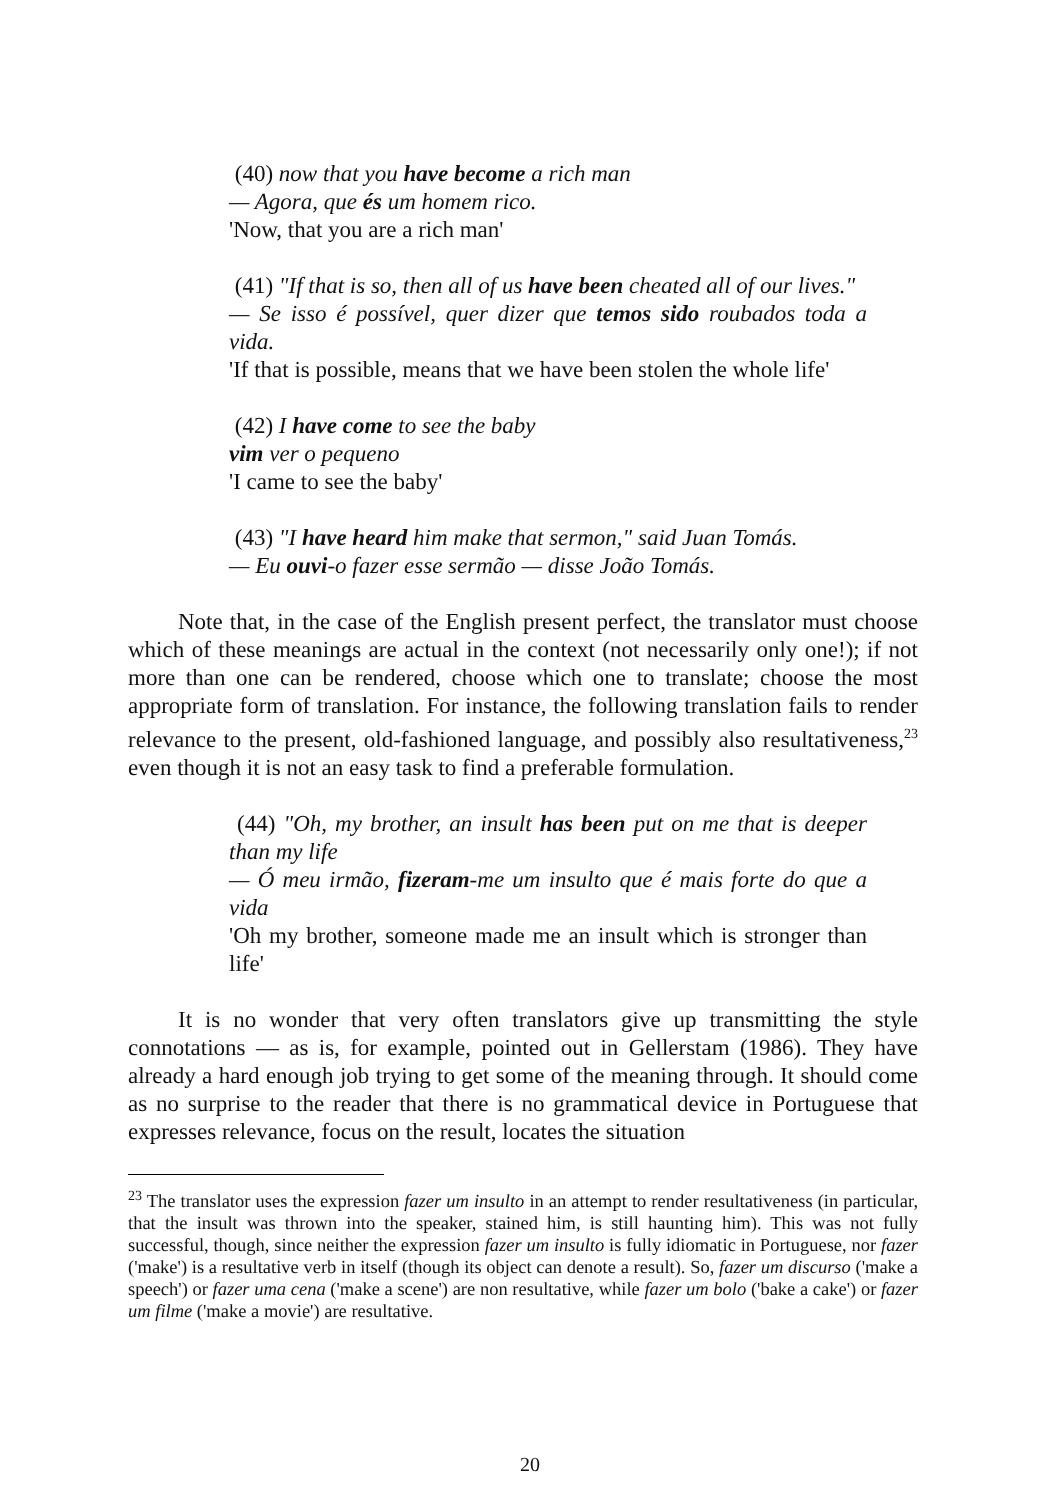(40) now that you have become a rich man
— Agora, que és um homem rico.
'Now, that you are a rich man'
(41) "If that is so, then all of us have been cheated all of our lives."
— Se isso é possível, quer dizer que temos sido roubados toda a vida.
'If that is possible, means that we have been stolen the whole life'
(42) I have come to see the baby
vim ver o pequeno
'I came to see the baby'
(43) "I have heard him make that sermon," said Juan Tomás.
— Eu ouvi-o fazer esse sermão — disse João Tomás.
Note that, in the case of the English present perfect, the translator must choose which of these meanings are actual in the context (not necessarily only one!); if not more than one can be rendered, choose which one to translate; choose the most appropriate form of translation. For instance, the following translation fails to render relevance to the present, old-fashioned language, and possibly also resultativeness,<sup>23</sup> even though it is not an easy task to find a preferable formulation.
(44) "Oh, my brother, an insult has been put on me that is deeper than my life
— Ó meu irmão, fizeram-me um insulto que é mais forte do que a vida
'Oh my brother, someone made me an insult which is stronger than life'
It is no wonder that very often translators give up transmitting the style connotations — as is, for example, pointed out in Gellerstam (1986). They have already a hard enough job trying to get some of the meaning through. It should come as no surprise to the reader that there is no grammatical device in Portuguese that expresses relevance, focus on the result, locates the situation
<sup>23</sup> The translator uses the expression fazer um insulto in an attempt to render resultativeness (in particular, that the insult was thrown into the speaker, stained him, is still haunting him). This was not fully successful, though, since neither the expression fazer um insulto is fully idiomatic in Portuguese, nor fazer ('make') is a resultative verb in itself (though its object can denote a result). So, fazer um discurso ('make a speech') or fazer uma cena ('make a scene') are non resultative, while fazer um bolo ('bake a cake') or fazer um filme ('make a movie') are resultative.
20